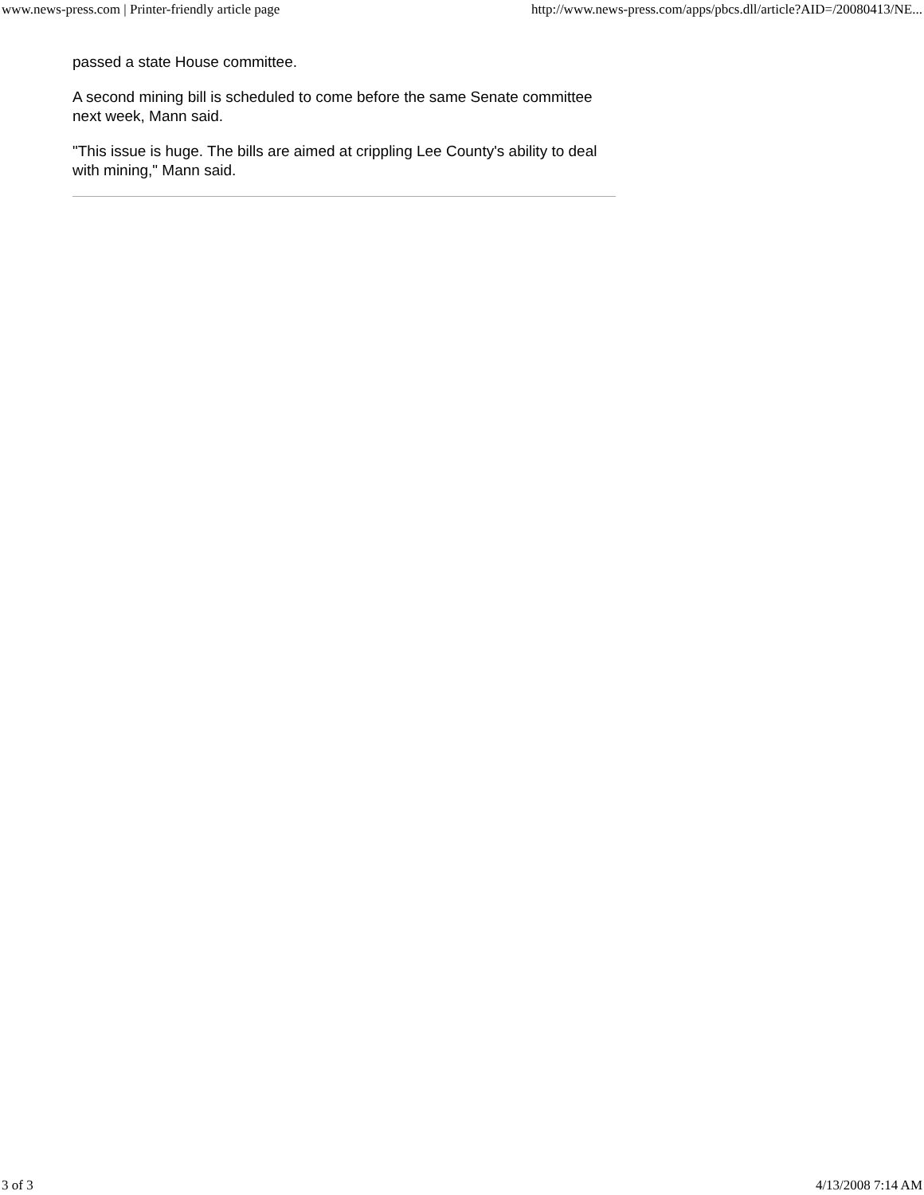www.news-press.com | Printer-friendly article page http://www.news-press.com/apps/pbcs.dll/article?AID=/20080413/NE...
passed a state House committee.
A second mining bill is scheduled to come before the same Senate committee next week, Mann said.
"This issue is huge. The bills are aimed at crippling Lee County's ability to deal with mining," Mann said.
3 of 3 4/13/2008 7:14 AM